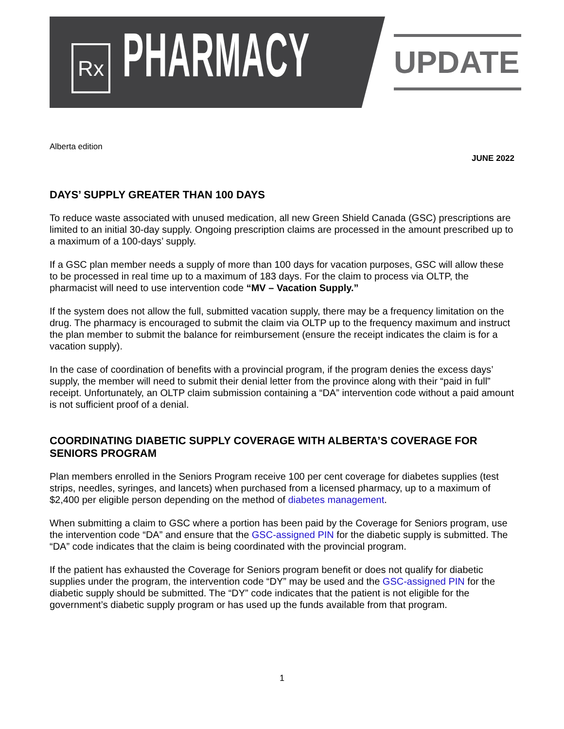Rx PHARMACY UPDATE
Alberta edition
JUNE 2022
DAYS’ SUPPLY GREATER THAN 100 DAYS
To reduce waste associated with unused medication, all new Green Shield Canada (GSC) prescriptions are limited to an initial 30-day supply. Ongoing prescription claims are processed in the amount prescribed up to a maximum of a 100-days’ supply.
If a GSC plan member needs a supply of more than 100 days for vacation purposes, GSC will allow these to be processed in real time up to a maximum of 183 days. For the claim to process via OLTP, the pharmacist will need to use intervention code “MV – Vacation Supply.”
If the system does not allow the full, submitted vacation supply, there may be a frequency limitation on the drug. The pharmacy is encouraged to submit the claim via OLTP up to the frequency maximum and instruct the plan member to submit the balance for reimbursement (ensure the receipt indicates the claim is for a vacation supply).
In the case of coordination of benefits with a provincial program, if the program denies the excess days’ supply, the member will need to submit their denial letter from the province along with their “paid in full” receipt. Unfortunately, an OLTP claim submission containing a “DA” intervention code without a paid amount is not sufficient proof of a denial.
COORDINATING DIABETIC SUPPLY COVERAGE WITH ALBERTA’S COVERAGE FOR SENIORS PROGRAM
Plan members enrolled in the Seniors Program receive 100 per cent coverage for diabetes supplies (test strips, needles, syringes, and lancets) when purchased from a licensed pharmacy, up to a maximum of $2,400 per eligible person depending on the method of diabetes management.
When submitting a claim to GSC where a portion has been paid by the Coverage for Seniors program, use the intervention code “DA” and ensure that the GSC-assigned PIN for the diabetic supply is submitted. The “DA” code indicates that the claim is being coordinated with the provincial program.
If the patient has exhausted the Coverage for Seniors program benefit or does not qualify for diabetic supplies under the program, the intervention code “DY” may be used and the GSC-assigned PIN for the diabetic supply should be submitted. The “DY” code indicates that the patient is not eligible for the government’s diabetic supply program or has used up the funds available from that program.
1